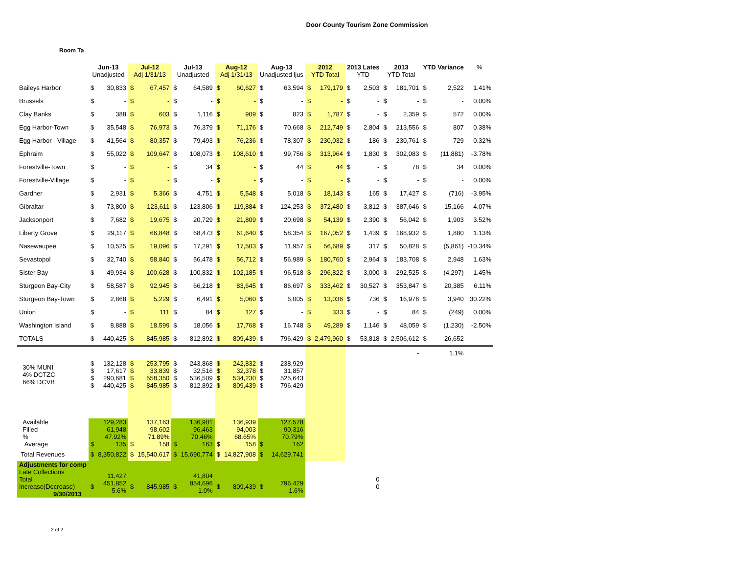Door County Tourism Zone Commission
Room Ta
| | Jun-13 Unadjusted | | Jul-12 Adj 1/31/13 | | Jul-13 Unadjusted | | Aug-12 Adj 1/31/13 | | Aug-13 Unadjusted ljus | | 2012 YTD Total | | 2013 Lates YTD | | 2013 YTD Total | | YTD Variance | | % |
| --- | --- | --- | --- | --- | --- | --- | --- | --- | --- | --- | --- | --- | --- | --- | --- | --- | --- | --- | --- |
| Baileys Harbor | $ | 30,833 | $ | 67,457 | $ | 64,589 | $ | 60,627 | $ | 63,594 | $ | 179,179 | $ | 2,503 | $ | 181,701 | $ | 2,522 | 1.41% |
| Brussels | $ | - | $ | - | $ | - | $ | - | $ | - | $ | - | $ | - | $ | - | $ | - | 0.00% |
| Clay Banks | $ | 388 | $ | 603 | $ | 1,116 | $ | 909 | $ | 823 | $ | 1,787 | $ | - | $ | 2,359 | $ | 572 | 0.00% |
| Egg Harbor-Town | $ | 35,548 | $ | 76,973 | $ | 76,379 | $ | 71,176 | $ | 70,668 | $ | 212,749 | $ | 2,804 | $ | 213,556 | $ | 807 | 0.38% |
| Egg Harbor - Village | $ | 41,564 | $ | 80,357 | $ | 79,493 | $ | 76,236 | $ | 78,307 | $ | 230,032 | $ | 186 | $ | 230,761 | $ | 729 | 0.32% |
| Ephraim | $ | 55,022 | $ | 109,647 | $ | 108,073 | $ | 108,610 | $ | 99,756 | $ | 313,964 | $ | 1,830 | $ | 302,083 | $ | (11,881) | -3.78% |
| Forestville-Town | $ | - | $ | - | $ | 34 | $ | - | $ | 44 | $ | 44 | $ | - | $ | 78 | $ | 34 | 0.00% |
| Forestville-Village | $ | - | $ | - | $ | - | $ | - | $ | - | $ | - | $ | - | $ | - | $ | - | 0.00% |
| Gardner | $ | 2,931 | $ | 5,366 | $ | 4,751 | $ | 5,548 | $ | 5,018 | $ | 18,143 | $ | 165 | $ | 17,427 | $ | (716) | -3.95% |
| Gibraltar | $ | 73,800 | $ | 123,611 | $ | 123,806 | $ | 119,884 | $ | 124,253 | $ | 372,480 | $ | 3,812 | $ | 387,646 | $ | 15,166 | 4.07% |
| Jacksonport | $ | 7,682 | $ | 19,675 | $ | 20,729 | $ | 21,809 | $ | 20,698 | $ | 54,139 | $ | 2,390 | $ | 56,042 | $ | 1,903 | 3.52% |
| Liberty Grove | $ | 29,117 | $ | 66,848 | $ | 68,473 | $ | 61,640 | $ | 58,354 | $ | 167,052 | $ | 1,439 | $ | 168,932 | $ | 1,880 | 1.13% |
| Nasewaupee | $ | 10,525 | $ | 19,096 | $ | 17,291 | $ | 17,503 | $ | 11,957 | $ | 56,689 | $ | 317 | $ | 50,828 | $ | (5,861) | -10.34% |
| Sevastopol | $ | 32,740 | $ | 58,840 | $ | 56,478 | $ | 56,712 | $ | 56,989 | $ | 180,760 | $ | 2,964 | $ | 183,708 | $ | 2,948 | 1.63% |
| Sister Bay | $ | 49,934 | $ | 100,628 | $ | 100,832 | $ | 102,185 | $ | 96,518 | $ | 296,822 | $ | 3,000 | $ | 292,525 | $ | (4,297) | -1.45% |
| Sturgeon Bay-City | $ | 58,587 | $ | 92,945 | $ | 66,218 | $ | 83,645 | $ | 86,697 | $ | 333,462 | $ | 30,527 | $ | 353,847 | $ | 20,385 | 6.11% |
| Sturgeon Bay-Town | $ | 2,868 | $ | 5,229 | $ | 6,491 | $ | 5,060 | $ | 6,005 | $ | 13,036 | $ | 736 | $ | 16,976 | $ | 3,940 | 30.22% |
| Union | $ | - | $ | 111 | $ | 84 | $ | 127 | $ | - | $ | 333 | $ | - | $ | 84 | $ | (249) | 0.00% |
| Washington Island | $ | 8,888 | $ | 18,599 | $ | 18,056 | $ | 17,768 | $ | 16,748 | $ | 49,289 | $ | 1,146 | $ | 48,059 | $ | (1,230) | -2.50% |
| TOTALS | $ | 440,425 | $ | 845,985 | $ | 812,892 | $ | 809,439 | $ | 796,429 | $ | 2,479,960 | $ | 53,818 | $ | 2,506,612 | $ | 26,652 | |
| | | | | | | | | | | | | | | | - | | 1.1% | | |
| 30% MUNI 4% DCTZC 66% DCVB | $ $ $ $ | 132,128 17,617 290,681 440,425 | $ $ $ $ | 253,795 33,839 558,350 845,985 | $ $ $ $ | 243,868 32,516 536,509 812,892 | $ $ $ $ | 242,832 32,378 534,230 809,439 | $ $ $ $ | 238,929 31,857 525,643 796,429 | | | | | | | | | |
| Available Filled % Average | $ | 129,283 61,948 47.92% 135 | $ | 137,163 98,602 71.89% 158 | $ | 136,901 96,463 70.46% 163 | $ | 136,939 94,003 68.65% 158 | $ | 127,578 90,316 70.79% 162 | | | | | | | | | |
| Total Revenues | $ | 8,350,822 | $ | 15,540,617 | $ | 15,690,774 | $ | 14,827,908 | $ | 14,629,741 | | | | | | | | | |
| Adjustments for comp Late Collections Total Increase(Decrease) 9/30/2013 | $ | 11,427 451,852 5.6% | $ | 845,985 | $ | 41,804 854,696 1.0% | $ | 809,439 | $ | 796,429 -1.6% | | | 0 0 | | | | | | |
2 of 2